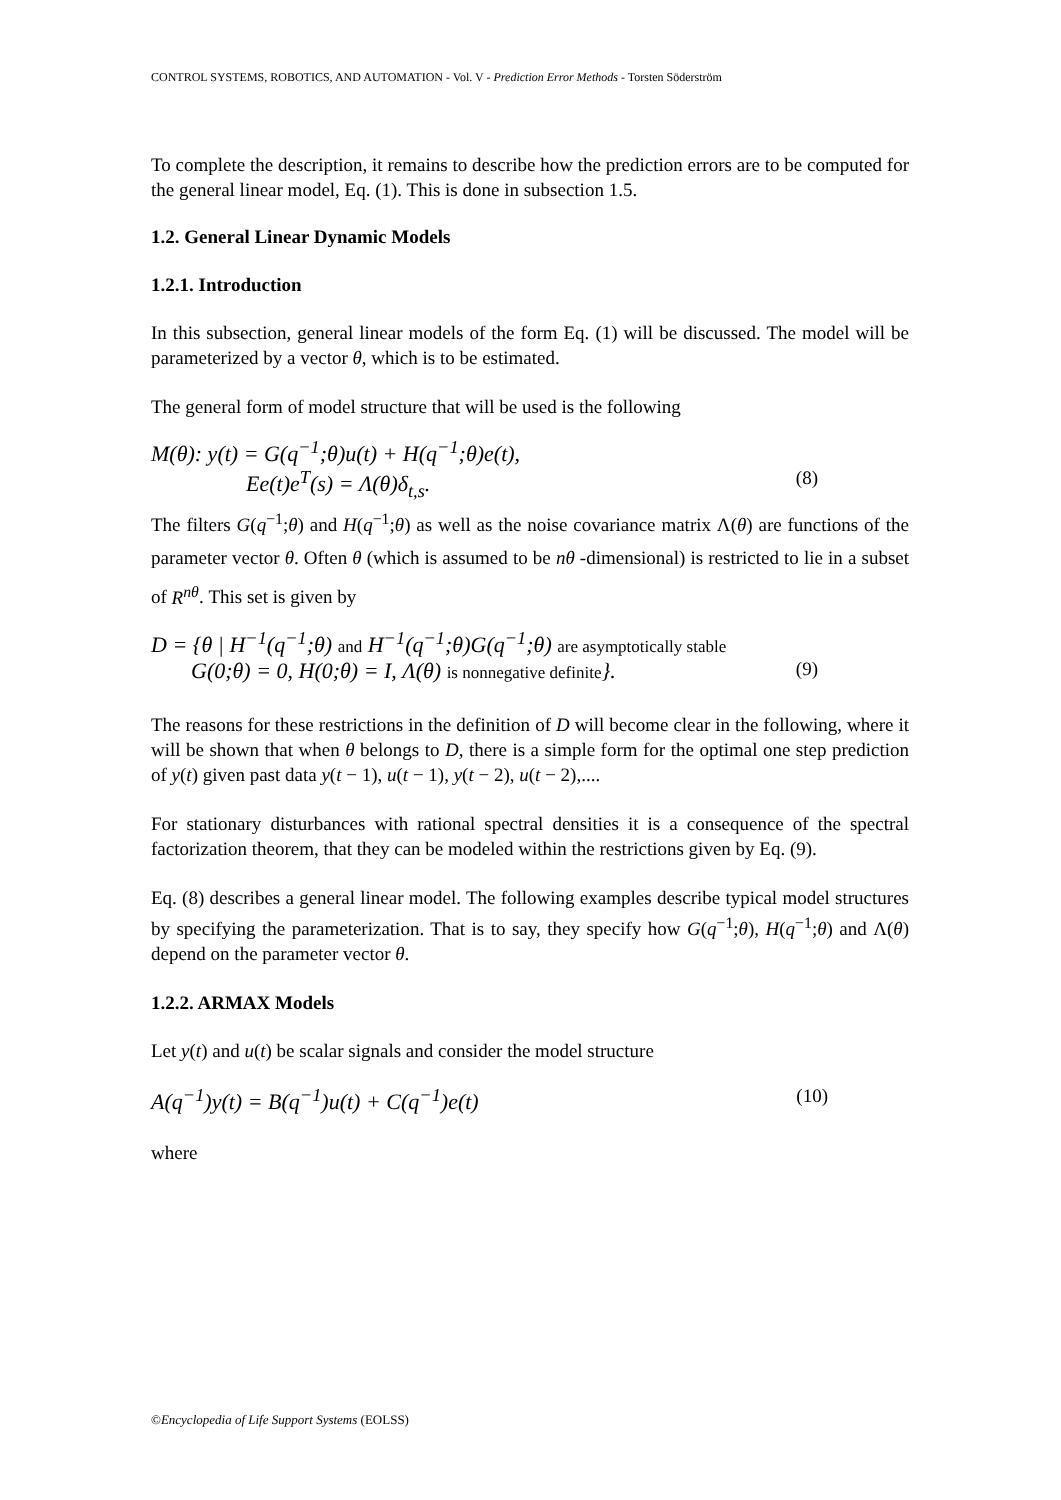CONTROL SYSTEMS, ROBOTICS, AND AUTOMATION - Vol. V - Prediction Error Methods - Torsten Söderström
To complete the description, it remains to describe how the prediction errors are to be computed for the general linear model, Eq. (1). This is done in subsection 1.5.
1.2. General Linear Dynamic Models
1.2.1. Introduction
In this subsection, general linear models of the form Eq. (1) will be discussed. The model will be parameterized by a vector θ, which is to be estimated.
The general form of model structure that will be used is the following
M(θ): y(t) = G(q<sup>−1</sup>;θ)u(t) + H(q<sup>−1</sup>;θ)e(t),
Ee(t)e<sup>T</sup>(s) = Λ(θ)δ<sub>t,s</sub>. (8)
The filters G(q<sup>−1</sup>;θ) and H(q<sup>−1</sup>;θ) as well as the noise covariance matrix Λ(θ) are functions of the parameter vector θ. Often θ (which is assumed to be nθ -dimensional) is restricted to lie in a subset of R<sup>nθ</sup>. This set is given by
D = {θ | H<sup>−1</sup>(q<sup>−1</sup>;θ) and H<sup>−1</sup>(q<sup>−1</sup>;θ)G(q<sup>−1</sup>;θ) are asymptotically stable
G(0;θ) = 0, H(0;θ) = I, Λ(θ) is nonnegative definite}. (9)
The reasons for these restrictions in the definition of D will become clear in the following, where it will be shown that when θ belongs to D, there is a simple form for the optimal one step prediction of y(t) given past data y(t − 1), u(t − 1), y(t − 2), u(t − 2),....
For stationary disturbances with rational spectral densities it is a consequence of the spectral factorization theorem, that they can be modeled within the restrictions given by Eq. (9).
Eq. (8) describes a general linear model. The following examples describe typical model structures by specifying the parameterization. That is to say, they specify how G(q<sup>−1</sup>;θ), H(q<sup>−1</sup>;θ) and Λ(θ) depend on the parameter vector θ.
1.2.2. ARMAX Models
Let y(t) and u(t) be scalar signals and consider the model structure
A(q<sup>−1</sup>)y(t) = B(q<sup>−1</sup>)u(t) + C(q<sup>−1</sup>)e(t) (10)
where
©Encyclopedia of Life Support Systems (EOLSS)